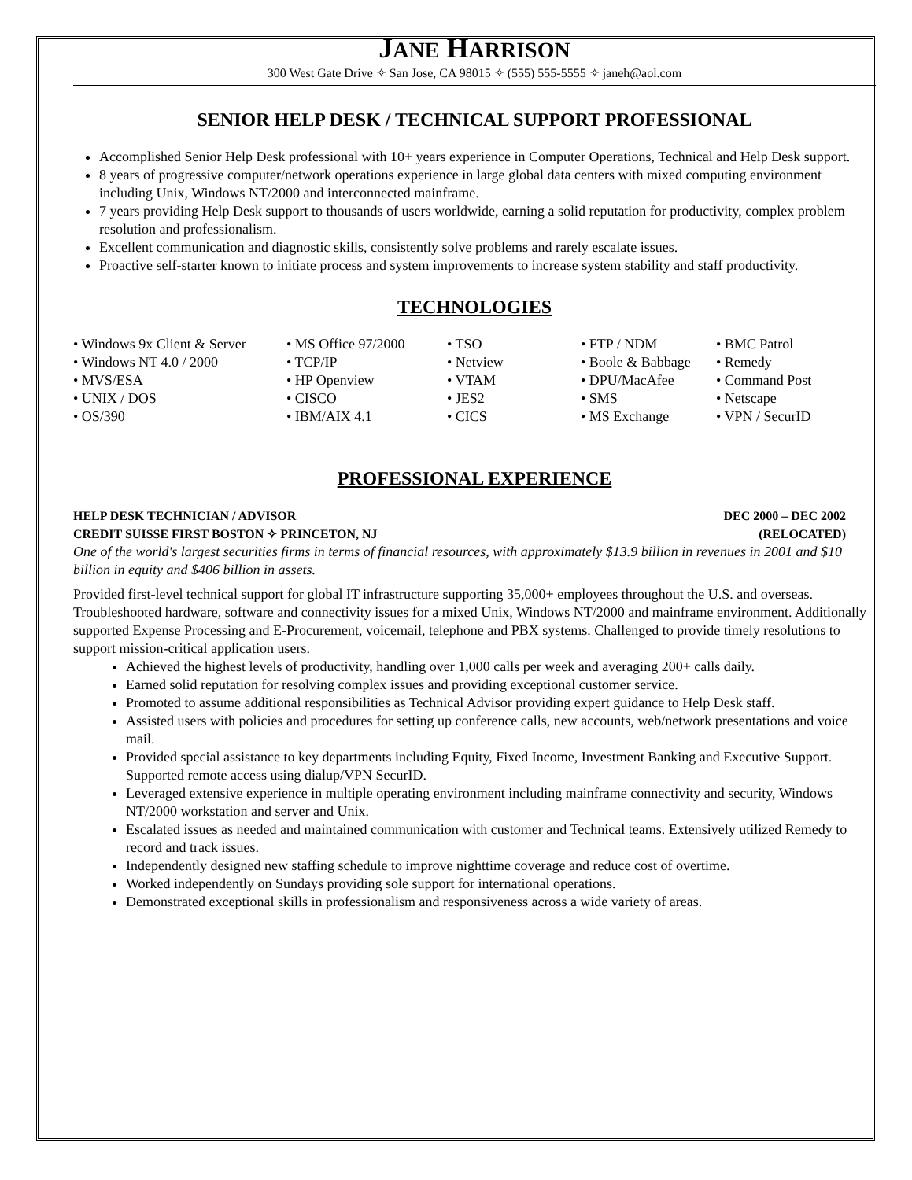JANE HARRISON
300 West Gate Drive ✧ San Jose, CA 98015 ✧ (555) 555-5555 ✧ janeh@aol.com
SENIOR HELP DESK / TECHNICAL SUPPORT PROFESSIONAL
Accomplished Senior Help Desk professional with 10+ years experience in Computer Operations, Technical and Help Desk support.
8 years of progressive computer/network operations experience in large global data centers with mixed computing environment including Unix, Windows NT/2000 and interconnected mainframe.
7 years providing Help Desk support to thousands of users worldwide, earning a solid reputation for productivity, complex problem resolution and professionalism.
Excellent communication and diagnostic skills, consistently solve problems and rarely escalate issues.
Proactive self-starter known to initiate process and system improvements to increase system stability and staff productivity.
TECHNOLOGIES
• Windows 9x Client & Server
• Windows NT 4.0 / 2000
• MVS/ESA
• UNIX / DOS
• OS/390
• MS Office 97/2000
• TCP/IP
• HP Openview
• CISCO
• IBM/AIX 4.1
• TSO
• Netview
• VTAM
• JES2
• CICS
• FTP / NDM
• Boole & Babbage
• DPU/MacAfee
• SMS
• MS Exchange
• BMC Patrol
• Remedy
• Command Post
• Netscape
• VPN / SecurID
PROFESSIONAL EXPERIENCE
HELP DESK TECHNICIAN / ADVISOR DEC 2000 – DEC 2002
CREDIT SUISSE FIRST BOSTON ✧ PRINCETON, NJ (RELOCATED)
One of the world's largest securities firms in terms of financial resources, with approximately $13.9 billion in revenues in 2001 and $10 billion in equity and $406 billion in assets.
Provided first-level technical support for global IT infrastructure supporting 35,000+ employees throughout the U.S. and overseas. Troubleshooted hardware, software and connectivity issues for a mixed Unix, Windows NT/2000 and mainframe environment. Additionally supported Expense Processing and E-Procurement, voicemail, telephone and PBX systems. Challenged to provide timely resolutions to support mission-critical application users.
Achieved the highest levels of productivity, handling over 1,000 calls per week and averaging 200+ calls daily.
Earned solid reputation for resolving complex issues and providing exceptional customer service.
Promoted to assume additional responsibilities as Technical Advisor providing expert guidance to Help Desk staff.
Assisted users with policies and procedures for setting up conference calls, new accounts, web/network presentations and voice mail.
Provided special assistance to key departments including Equity, Fixed Income, Investment Banking and Executive Support. Supported remote access using dialup/VPN SecurID.
Leveraged extensive experience in multiple operating environment including mainframe connectivity and security, Windows NT/2000 workstation and server and Unix.
Escalated issues as needed and maintained communication with customer and Technical teams. Extensively utilized Remedy to record and track issues.
Independently designed new staffing schedule to improve nighttime coverage and reduce cost of overtime.
Worked independently on Sundays providing sole support for international operations.
Demonstrated exceptional skills in professionalism and responsiveness across a wide variety of areas.